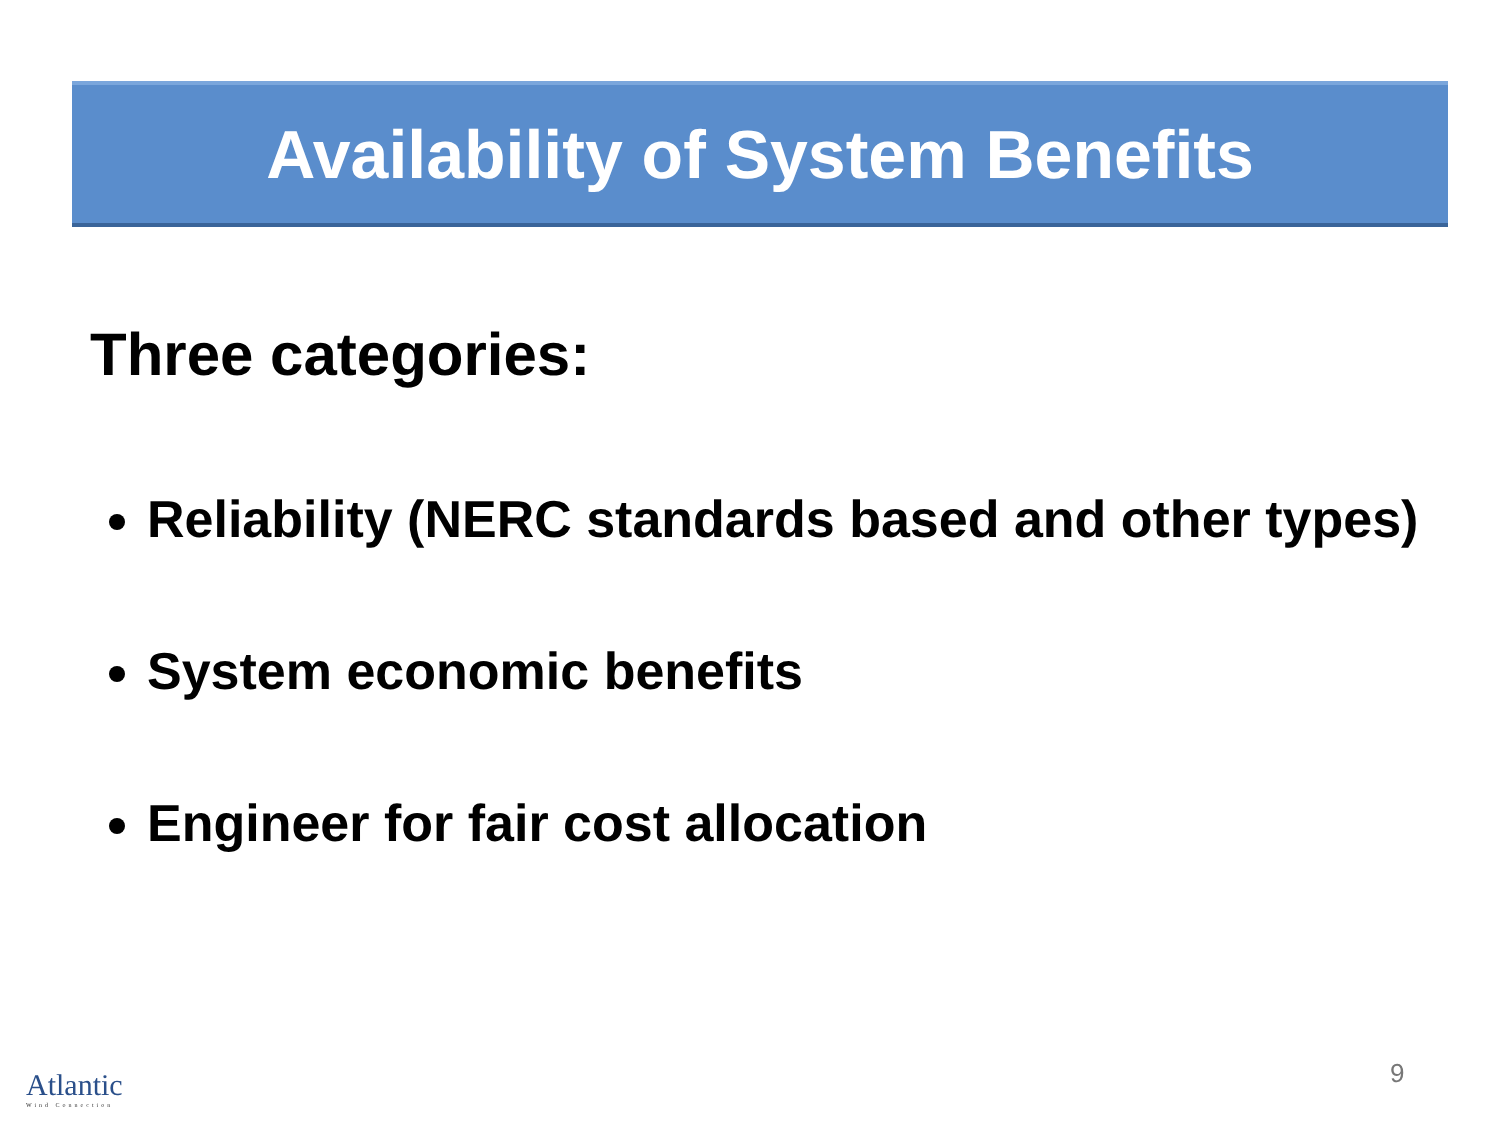Availability of System Benefits
Three categories:
Reliability (NERC standards based and other types)
System economic benefits
Engineer for fair cost allocation
Atlantic
Wind Connection
9